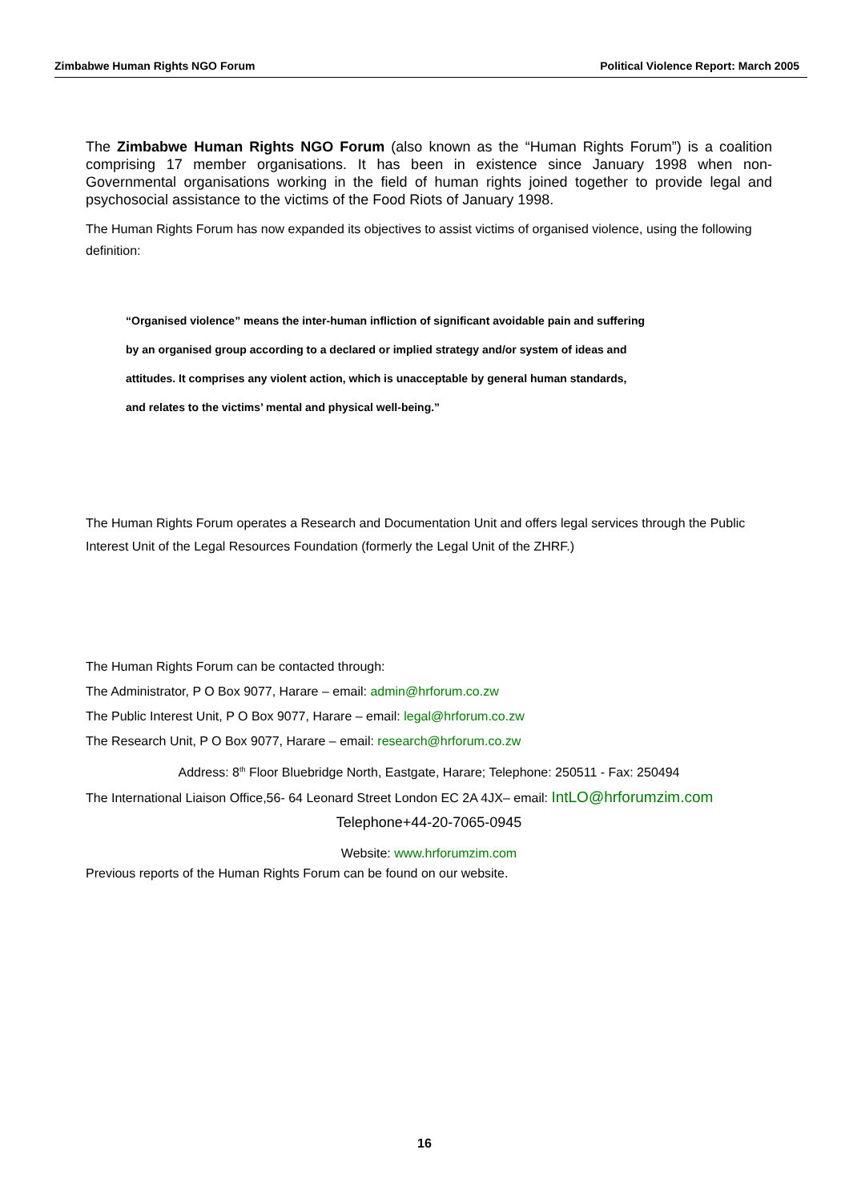Zimbabwe Human Rights NGO Forum Political Violence Report: March 2005
The Zimbabwe Human Rights NGO Forum (also known as the “Human Rights Forum”) is a coalition comprising 17 member organisations. It has been in existence since January 1998 when non-Governmental organisations working in the field of human rights joined together to provide legal and psychosocial assistance to the victims of the Food Riots of January 1998.
The Human Rights Forum has now expanded its objectives to assist victims of organised violence, using the following definition:
“Organised violence” means the inter-human infliction of significant avoidable pain and suffering
by an organised group according to a declared or implied strategy and/or system of ideas and
attitudes. It comprises any violent action, which is unacceptable by general human standards,
and relates to the victims’ mental and physical well-being.”
The Human Rights Forum operates a Research and Documentation Unit and offers legal services through the Public Interest Unit of the Legal Resources Foundation (formerly the Legal Unit of the ZHRF.)
The Human Rights Forum can be contacted through:
The Administrator, P O Box 9077, Harare – email: admin@hrforum.co.zw
The Public Interest Unit, P O Box 9077, Harare – email: legal@hrforum.co.zw
The Research Unit, P O Box 9077, Harare – email: research@hrforum.co.zw
Address: 8<sup>th</sup> Floor Bluebridge North, Eastgate, Harare; Telephone: 250511 - Fax: 250494
The International Liaison Office,56- 64 Leonard Street London EC 2A 4JX– email: IntLO@hrforumzim.com
Telephone+44-20-7065-0945
Website: www.hrforumzim.com
Previous reports of the Human Rights Forum can be found on our website.
16